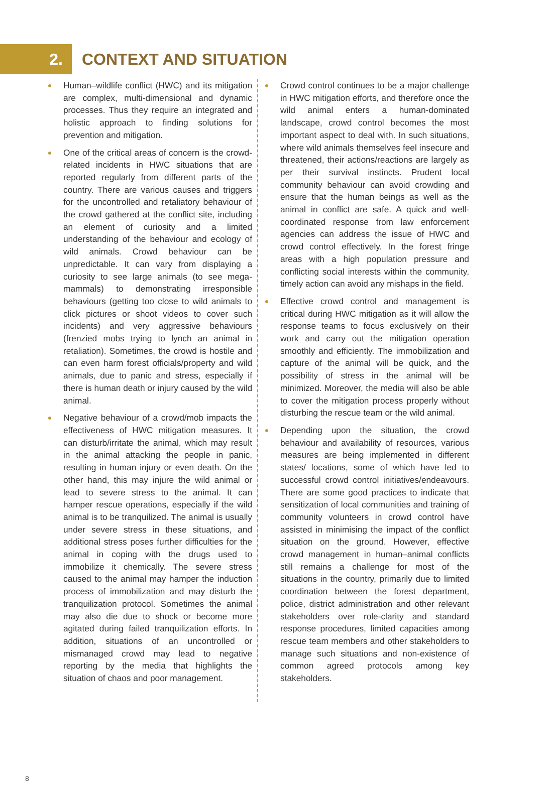2.
CONTEXT AND SITUATION
Human–wildlife conflict (HWC) and its mitigation are complex, multi-dimensional and dynamic processes. Thus they require an integrated and holistic approach to finding solutions for prevention and mitigation.
One of the critical areas of concern is the crowd-related incidents in HWC situations that are reported regularly from different parts of the country. There are various causes and triggers for the uncontrolled and retaliatory behaviour of the crowd gathered at the conflict site, including an element of curiosity and a limited understanding of the behaviour and ecology of wild animals. Crowd behaviour can be unpredictable. It can vary from displaying a curiosity to see large animals (to see mega-mammals) to demonstrating irresponsible behaviours (getting too close to wild animals to click pictures or shoot videos to cover such incidents) and very aggressive behaviours (frenzied mobs trying to lynch an animal in retaliation). Sometimes, the crowd is hostile and can even harm forest officials/property and wild animals, due to panic and stress, especially if there is human death or injury caused by the wild animal.
Negative behaviour of a crowd/mob impacts the effectiveness of HWC mitigation measures. It can disturb/irritate the animal, which may result in the animal attacking the people in panic, resulting in human injury or even death. On the other hand, this may injure the wild animal or lead to severe stress to the animal. It can hamper rescue operations, especially if the wild animal is to be tranquilized. The animal is usually under severe stress in these situations, and additional stress poses further difficulties for the animal in coping with the drugs used to immobilize it chemically. The severe stress caused to the animal may hamper the induction process of immobilization and may disturb the tranquilization protocol. Sometimes the animal may also die due to shock or become more agitated during failed tranquilization efforts. In addition, situations of an uncontrolled or mismanaged crowd may lead to negative reporting by the media that highlights the situation of chaos and poor management.
Crowd control continues to be a major challenge in HWC mitigation efforts, and therefore once the wild animal enters a human-dominated landscape, crowd control becomes the most important aspect to deal with. In such situations, where wild animals themselves feel insecure and threatened, their actions/reactions are largely as per their survival instincts. Prudent local community behaviour can avoid crowding and ensure that the human beings as well as the animal in conflict are safe. A quick and well-coordinated response from law enforcement agencies can address the issue of HWC and crowd control effectively. In the forest fringe areas with a high population pressure and conflicting social interests within the community, timely action can avoid any mishaps in the field.
Effective crowd control and management is critical during HWC mitigation as it will allow the response teams to focus exclusively on their work and carry out the mitigation operation smoothly and efficiently. The immobilization and capture of the animal will be quick, and the possibility of stress in the animal will be minimized. Moreover, the media will also be able to cover the mitigation process properly without disturbing the rescue team or the wild animal.
Depending upon the situation, the crowd behaviour and availability of resources, various measures are being implemented in different states/ locations, some of which have led to successful crowd control initiatives/endeavours. There are some good practices to indicate that sensitization of local communities and training of community volunteers in crowd control have assisted in minimising the impact of the conflict situation on the ground. However, effective crowd management in human–animal conflicts still remains a challenge for most of the situations in the country, primarily due to limited coordination between the forest department, police, district administration and other relevant stakeholders over role-clarity and standard response procedures, limited capacities among rescue team members and other stakeholders to manage such situations and non-existence of common agreed protocols among key stakeholders.
8